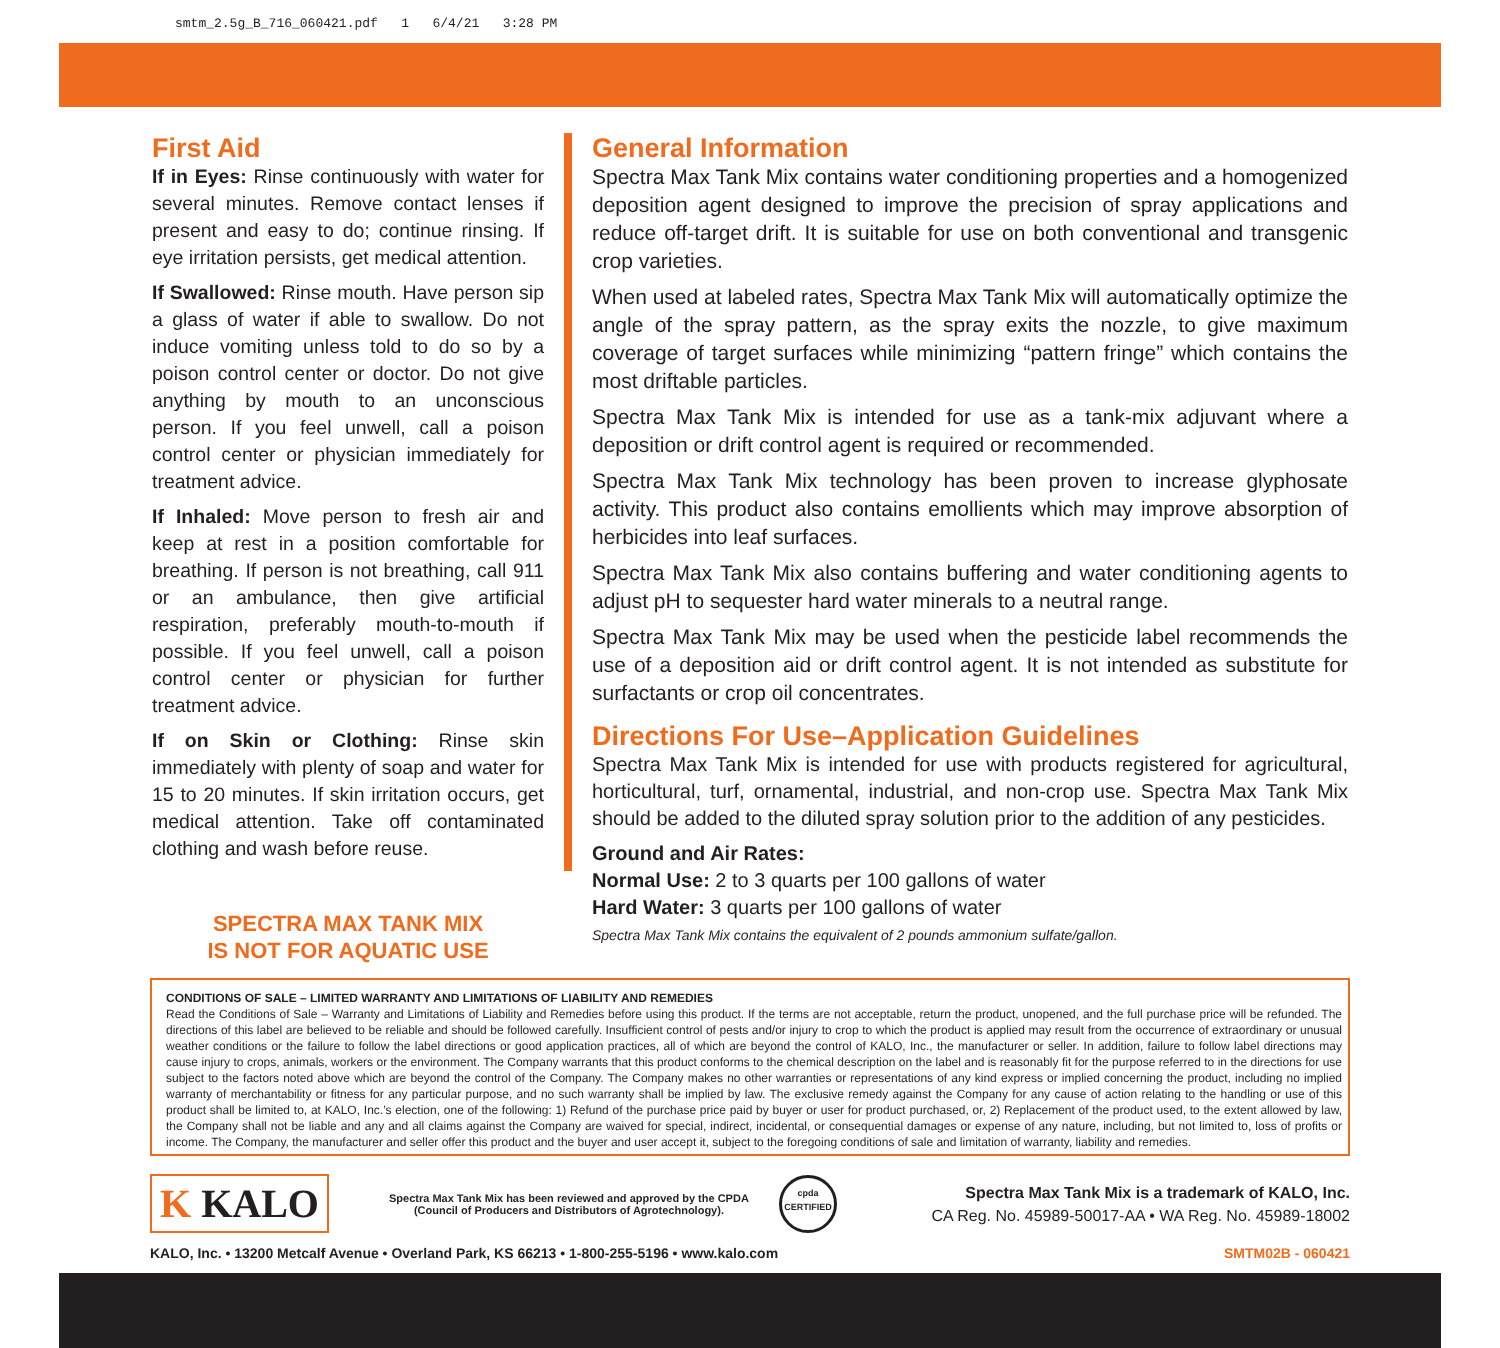smtm_2.5g_B_716_060421.pdf 1 6/4/21 3:28 PM
First Aid
If in Eyes: Rinse continuously with water for several minutes. Remove contact lenses if present and easy to do; continue rinsing. If eye irritation persists, get medical attention.
If Swallowed: Rinse mouth. Have person sip a glass of water if able to swallow. Do not induce vomiting unless told to do so by a poison control center or doctor. Do not give anything by mouth to an unconscious person. If you feel unwell, call a poison control center or physician immediately for treatment advice.
If Inhaled: Move person to fresh air and keep at rest in a position comfortable for breathing. If person is not breathing, call 911 or an ambulance, then give artificial respiration, preferably mouth-to-mouth if possible. If you feel unwell, call a poison control center or physician for further treatment advice.
If on Skin or Clothing: Rinse skin immediately with plenty of soap and water for 15 to 20 minutes. If skin irritation occurs, get medical attention. Take off contaminated clothing and wash before reuse.
SPECTRA MAX TANK MIX
IS NOT FOR AQUATIC USE
General Information
Spectra Max Tank Mix contains water conditioning properties and a homogenized deposition agent designed to improve the precision of spray applications and reduce off-target drift. It is suitable for use on both conventional and transgenic crop varieties.
When used at labeled rates, Spectra Max Tank Mix will automatically optimize the angle of the spray pattern, as the spray exits the nozzle, to give maximum coverage of target surfaces while minimizing “pattern fringe” which contains the most driftable particles.
Spectra Max Tank Mix is intended for use as a tank-mix adjuvant where a deposition or drift control agent is required or recommended.
Spectra Max Tank Mix technology has been proven to increase glyphosate activity. This product also contains emollients which may improve absorption of herbicides into leaf surfaces.
Spectra Max Tank Mix also contains buffering and water conditioning agents to adjust pH to sequester hard water minerals to a neutral range.
Spectra Max Tank Mix may be used when the pesticide label recommends the use of a deposition aid or drift control agent. It is not intended as substitute for surfactants or crop oil concentrates.
Directions For Use–Application Guidelines
Spectra Max Tank Mix is intended for use with products registered for agricultural, horticultural, turf, ornamental, industrial, and non-crop use. Spectra Max Tank Mix should be added to the diluted spray solution prior to the addition of any pesticides.
Ground and Air Rates:
Normal Use: 2 to 3 quarts per 100 gallons of water
Hard Water: 3 quarts per 100 gallons of water
Spectra Max Tank Mix contains the equivalent of 2 pounds ammonium sulfate/gallon.
CONDITIONS OF SALE – LIMITED WARRANTY AND LIMITATIONS OF LIABILITY AND REMEDIES
Read the Conditions of Sale – Warranty and Limitations of Liability and Remedies before using this product. If the terms are not acceptable, return the product, unopened, and the full purchase price will be refunded. The directions of this label are believed to be reliable and should be followed carefully. Insufficient control of pests and/or injury to crop to which the product is applied may result from the occurrence of extraordinary or unusual weather conditions or the failure to follow the label directions or good application practices, all of which are beyond the control of KALO, Inc., the manufacturer or seller. In addition, failure to follow label directions may cause injury to crops, animals, workers or the environment. The Company warrants that this product conforms to the chemical description on the label and is reasonably fit for the purpose referred to in the directions for use subject to the factors noted above which are beyond the control of the Company. The Company makes no other warranties or representations of any kind express or implied concerning the product, including no implied warranty of merchantability or fitness for any particular purpose, and no such warranty shall be implied by law. The exclusive remedy against the Company for any cause of action relating to the handling or use of this product shall be limited to, at KALO, Inc.’s election, one of the following: 1) Refund of the purchase price paid by buyer or user for product purchased, or, 2) Replacement of the product used, to the extent allowed by law, the Company shall not be liable and any and all claims against the Company are waived for special, indirect, incidental, or consequential damages or expense of any nature, including, but not limited to, loss of profits or income. The Company, the manufacturer and seller offer this product and the buyer and user accept it, subject to the foregoing conditions of sale and limitation of warranty, liability and remedies.
K KALO
Spectra Max Tank Mix has been reviewed and approved by the CPDA
(Council of Producers and Distributors of Agrotechnology).
cpda
CERTIFIED
Spectra Max Tank Mix is a trademark of KALO, Inc.
CA Reg. No. 45989-50017-AA • WA Reg. No. 45989-18002
KALO, Inc. • 13200 Metcalf Avenue • Overland Park, KS 66213 • 1-800-255-5196 • www.kalo.com SMTM02B - 060421